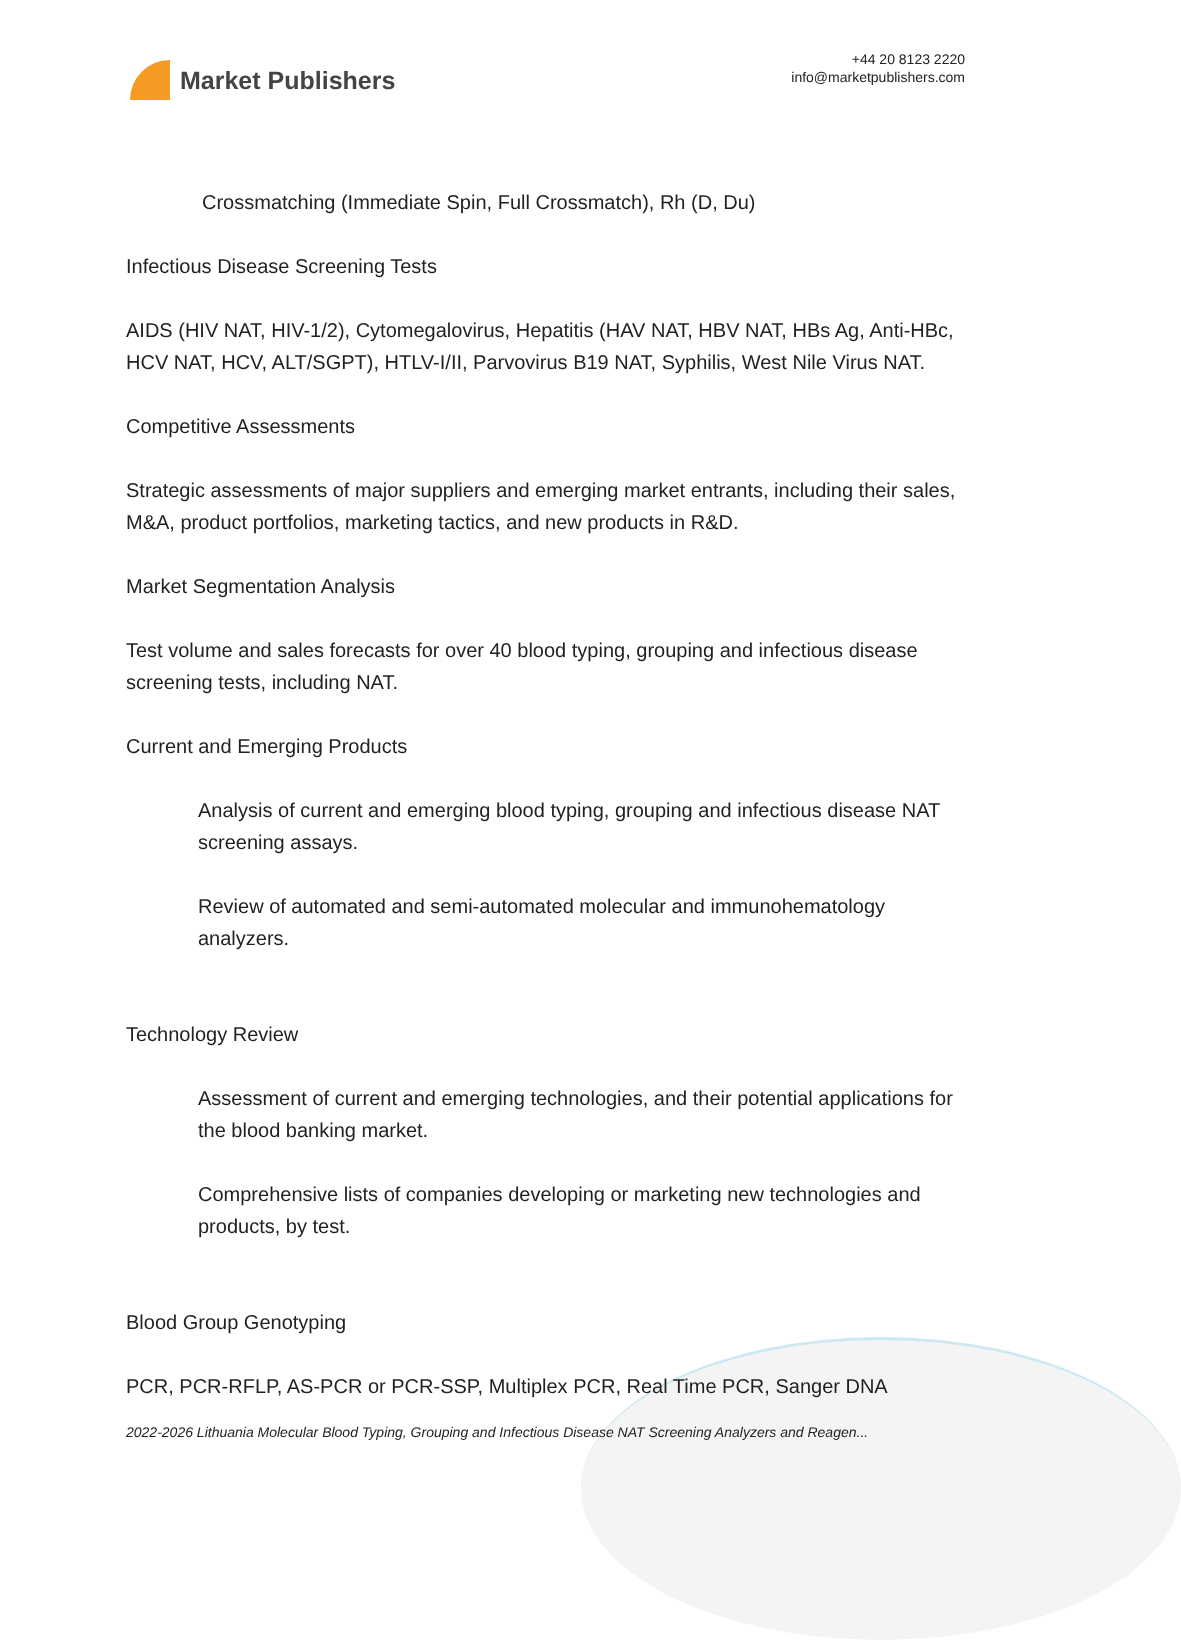Market Publishers
+44 20 8123 2220
info@marketpublishers.com
Crossmatching (Immediate Spin, Full Crossmatch), Rh (D, Du)
Infectious Disease Screening Tests
AIDS (HIV NAT, HIV-1/2), Cytomegalovirus, Hepatitis (HAV NAT, HBV NAT, HBs Ag, Anti-HBc, HCV NAT, HCV, ALT/SGPT), HTLV-I/II, Parvovirus B19 NAT, Syphilis, West Nile Virus NAT.
Competitive Assessments
Strategic assessments of major suppliers and emerging market entrants, including their sales, M&A, product portfolios, marketing tactics, and new products in R&D.
Market Segmentation Analysis
Test volume and sales forecasts for over 40 blood typing, grouping and infectious disease screening tests, including NAT.
Current and Emerging Products
Analysis of current and emerging blood typing, grouping and infectious disease NAT screening assays.
Review of automated and semi-automated molecular and immunohematology analyzers.
Technology Review
Assessment of current and emerging technologies, and their potential applications for the blood banking market.
Comprehensive lists of companies developing or marketing new technologies and products, by test.
Blood Group Genotyping
PCR, PCR-RFLP, AS-PCR or PCR-SSP, Multiplex PCR, Real Time PCR, Sanger DNA
2022-2026 Lithuania Molecular Blood Typing, Grouping and Infectious Disease NAT Screening Analyzers and Reagen...